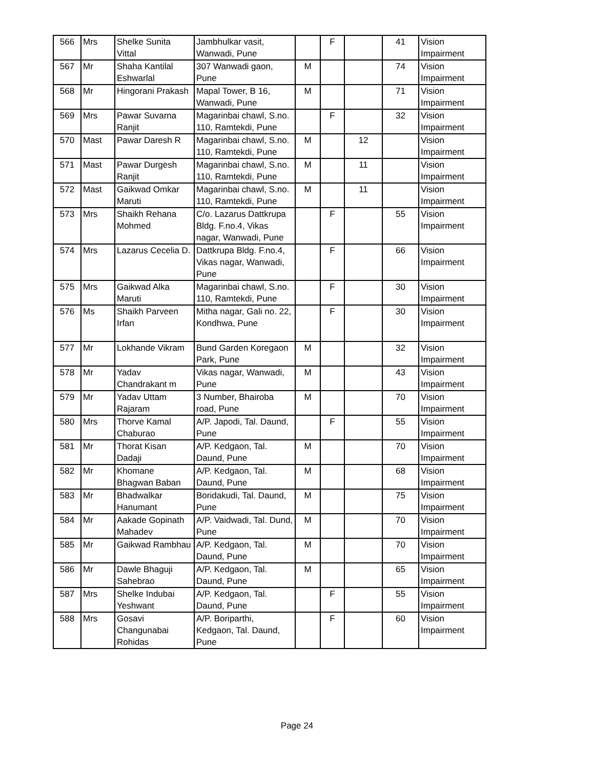| 566 | Mrs | Shelke Sunita Vittal | Jambhulkar vasit, Wanwadi, Pune | | F | | 41 | Vision Impairment |
| 567 | Mr | Shaha Kantilal Eshwarlal | 307 Wanwadi gaon, Pune | M | | | 74 | Vision Impairment |
| 568 | Mr | Hingorani Prakash | Mapal Tower, B 16, Wanwadi, Pune | M | | | 71 | Vision Impairment |
| 569 | Mrs | Pawar Suvarna Ranjit | Magarinbai chawl, S.no. 110, Ramtekdi, Pune | | F | | 32 | Vision Impairment |
| 570 | Mast | Pawar Daresh R | Magarinbai chawl, S.no. 110, Ramtekdi, Pune | M | | 12 | | Vision Impairment |
| 571 | Mast | Pawar Durgesh Ranjit | Magarinbai chawl, S.no. 110, Ramtekdi, Pune | M | | 11 | | Vision Impairment |
| 572 | Mast | Gaikwad Omkar Maruti | Magarinbai chawl, S.no. 110, Ramtekdi, Pune | M | | 11 | | Vision Impairment |
| 573 | Mrs | Shaikh Rehana Mohmed | C/o. Lazarus Dattkrupa Bldg. F.no.4, Vikas nagar, Wanwadi, Pune | | F | | 55 | Vision Impairment |
| 574 | Mrs | Lazarus Cecelia D. | Dattkrupa Bldg. F.no.4, Vikas nagar, Wanwadi, Pune | | F | | 66 | Vision Impairment |
| 575 | Mrs | Gaikwad Alka Maruti | Magarinbai chawl, S.no. 110, Ramtekdi, Pune | | F | | 30 | Vision Impairment |
| 576 | Ms | Shaikh Parveen Irfan | Mitha nagar, Gali no. 22, Kondhwa, Pune | | F | | 30 | Vision Impairment |
| 577 | Mr | Lokhande Vikram | Bund Garden Koregaon Park, Pune | M | | | 32 | Vision Impairment |
| 578 | Mr | Yadav Chandrakant m | Vikas nagar, Wanwadi, Pune | M | | | 43 | Vision Impairment |
| 579 | Mr | Yadav Uttam Rajaram | 3 Number, Bhairoba road, Pune | M | | | 70 | Vision Impairment |
| 580 | Mrs | Thorve Kamal Chaburao | A/P. Japodi, Tal. Daund, Pune | | F | | 55 | Vision Impairment |
| 581 | Mr | Thorat Kisan Dadaji | A/P. Kedgaon, Tal. Daund, Pune | M | | | 70 | Vision Impairment |
| 582 | Mr | Khomane Bhagwan Baban | A/P. Kedgaon, Tal. Daund, Pune | M | | | 68 | Vision Impairment |
| 583 | Mr | Bhadwalkar Hanumant | Boridakudi, Tal. Daund, Pune | M | | | 75 | Vision Impairment |
| 584 | Mr | Aakade Gopinath Mahadev | A/P. Vaidwadi, Tal. Dund, Pune | M | | | 70 | Vision Impairment |
| 585 | Mr | Gaikwad Rambhau | A/P. Kedgaon, Tal. Daund, Pune | M | | | 70 | Vision Impairment |
| 586 | Mr | Dawle Bhaguji Sahebrao | A/P. Kedgaon, Tal. Daund, Pune | M | | | 65 | Vision Impairment |
| 587 | Mrs | Shelke Indubai Yeshwant | A/P. Kedgaon, Tal. Daund, Pune | | F | | 55 | Vision Impairment |
| 588 | Mrs | Gosavi Changunabai Rohidas | A/P. Boriparthi, Kedgaon, Tal. Daund, Pune | | F | | 60 | Vision Impairment |
Page 24